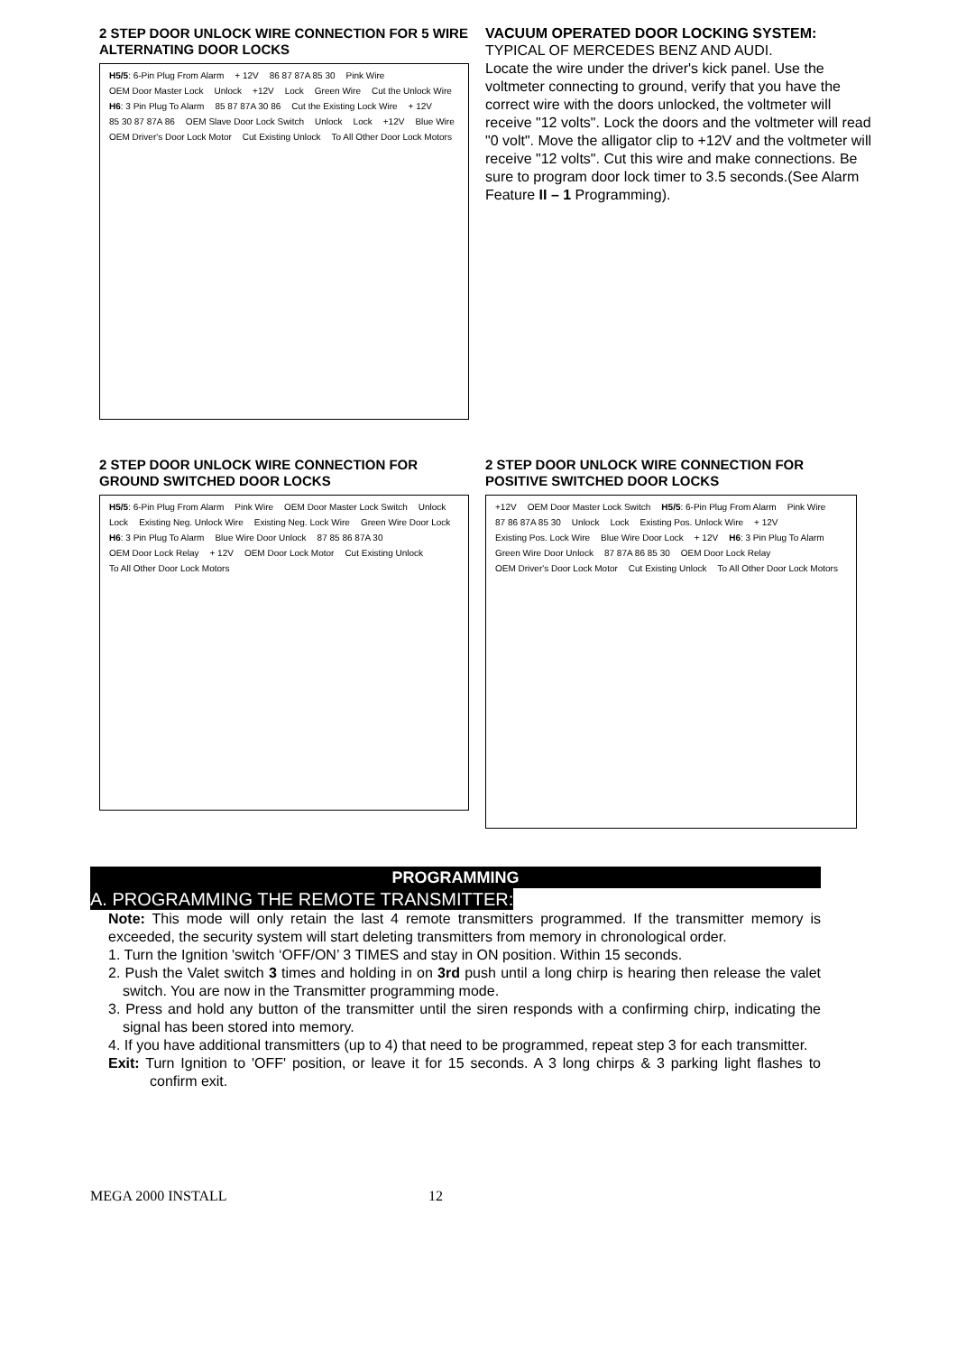2 STEP DOOR UNLOCK WIRE CONNECTION FOR 5 WIRE ALTERNATING DOOR LOCKS
H5/5: 6-Pin Plug From Alarm + 12V 86 87 87A 85 30 Pink Wire OEM Door Master Lock Unlock +12V Lock Green Wire Cut the Unlock Wire H6: 3 Pin Plug To Alarm 85 87 87A 30 86 Cut the Existing Lock Wire + 12V 85 30 87 87A 86 OEM Slave Door Lock Switch Unlock Lock +12V Blue Wire OEM Driver's Door Lock Motor Cut Existing Unlock To All Other Door Lock Motors
VACUUM OPERATED DOOR LOCKING SYSTEM:
TYPICAL OF MERCEDES BENZ AND AUDI.
Locate the wire under the driver's kick panel. Use the voltmeter connecting to ground, verify that you have the correct wire with the doors unlocked, the voltmeter will receive "12 volts". Lock the doors and the voltmeter will read "0 volt". Move the alligator clip to +12V and the voltmeter will receive "12 volts". Cut this wire and make connections. Be sure to program door lock timer to 3.5 seconds.(See Alarm Feature II – 1 Programming).
2 STEP DOOR UNLOCK WIRE CONNECTION FOR GROUND SWITCHED DOOR LOCKS
H5/5: 6-Pin Plug From Alarm Pink Wire OEM Door Master Lock Switch Unlock Lock Existing Neg. Unlock Wire Existing Neg. Lock Wire Green Wire Door Lock H6: 3 Pin Plug To Alarm Blue Wire Door Unlock 87 85 86 87A 30 OEM Door Lock Relay + 12V OEM Door Lock Motor Cut Existing Unlock To All Other Door Lock Motors
2 STEP DOOR UNLOCK WIRE CONNECTION FOR POSITIVE SWITCHED DOOR LOCKS
+12V OEM Door Master Lock Switch H5/5: 6-Pin Plug From Alarm Pink Wire 87 86 87A 85 30 Unlock Lock Existing Pos. Unlock Wire + 12V Existing Pos. Lock Wire Blue Wire Door Lock + 12V H6: 3 Pin Plug To Alarm Green Wire Door Unlock 87 87A 86 85 30 OEM Door Lock Relay OEM Driver's Door Lock Motor Cut Existing Unlock To All Other Door Lock Motors
PROGRAMMING
A. PROGRAMMING THE REMOTE TRANSMITTER:
Note: This mode will only retain the last 4 remote transmitters programmed. If the transmitter memory is exceeded, the security system will start deleting transmitters from memory in chronological order.
1. Turn the Ignition 'switch ‘OFF/ON’ 3 TIMES and stay in ON position. Within 15 seconds.
2. Push the Valet switch 3 times and holding in on 3rd push until a long chirp is hearing then release the valet switch. You are now in the Transmitter programming mode.
3. Press and hold any button of the transmitter until the siren responds with a confirming chirp, indicating the signal has been stored into memory.
4. If you have additional transmitters (up to 4) that need to be programmed, repeat step 3 for each transmitter.
Exit: Turn Ignition to 'OFF' position, or leave it for 15 seconds. A 3 long chirps & 3 parking light flashes to confirm exit.
MEGA 2000 INSTALL 12